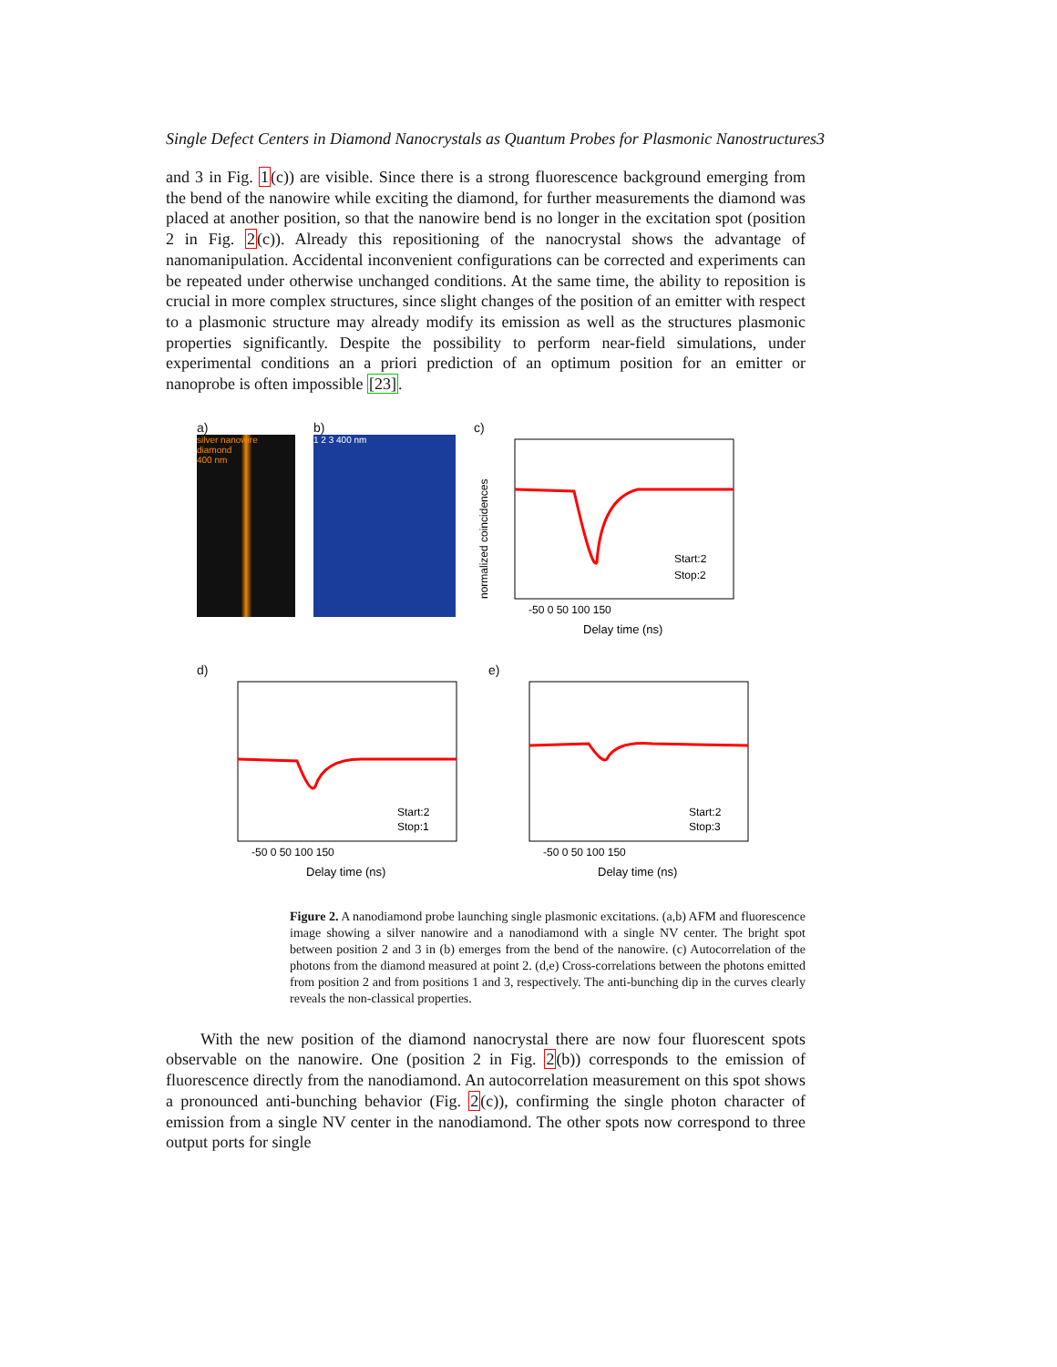Single Defect Centers in Diamond Nanocrystals as Quantum Probes for Plasmonic Nanostructures3
and 3 in Fig. 1(c)) are visible. Since there is a strong fluorescence background emerging from the bend of the nanowire while exciting the diamond, for further measurements the diamond was placed at another position, so that the nanowire bend is no longer in the excitation spot (position 2 in Fig. 2(c)). Already this repositioning of the nanocrystal shows the advantage of nanomanipulation. Accidental inconvenient configurations can be corrected and experiments can be repeated under otherwise unchanged conditions. At the same time, the ability to reposition is crucial in more complex structures, since slight changes of the position of an emitter with respect to a plasmonic structure may already modify its emission as well as the structures plasmonic properties significantly. Despite the possibility to perform near-field simulations, under experimental conditions an a priori prediction of an optimum position for an emitter or nanoprobe is often impossible [23].
a)
silver nanowire
diamond
400 nm
b)
1 2 3 400 nm
c)
normalized coincidences
Start:2
Stop:2
-50 0 50 100 150
Delay time (ns)
d)
Start:2
Stop:1
-50 0 50 100 150
Delay time (ns)
e)
Start:2
Stop:3
-50 0 50 100 150
Delay time (ns)
Figure 2. A nanodiamond probe launching single plasmonic excitations. (a,b) AFM and fluorescence image showing a silver nanowire and a nanodiamond with a single NV center. The bright spot between position 2 and 3 in (b) emerges from the bend of the nanowire. (c) Autocorrelation of the photons from the diamond measured at point 2. (d,e) Cross-correlations between the photons emitted from position 2 and from positions 1 and 3, respectively. The anti-bunching dip in the curves clearly reveals the non-classical properties.
With the new position of the diamond nanocrystal there are now four fluorescent spots observable on the nanowire. One (position 2 in Fig. 2(b)) corresponds to the emission of fluorescence directly from the nanodiamond. An autocorrelation measurement on this spot shows a pronounced anti-bunching behavior (Fig. 2(c)), confirming the single photon character of emission from a single NV center in the nanodiamond. The other spots now correspond to three output ports for single